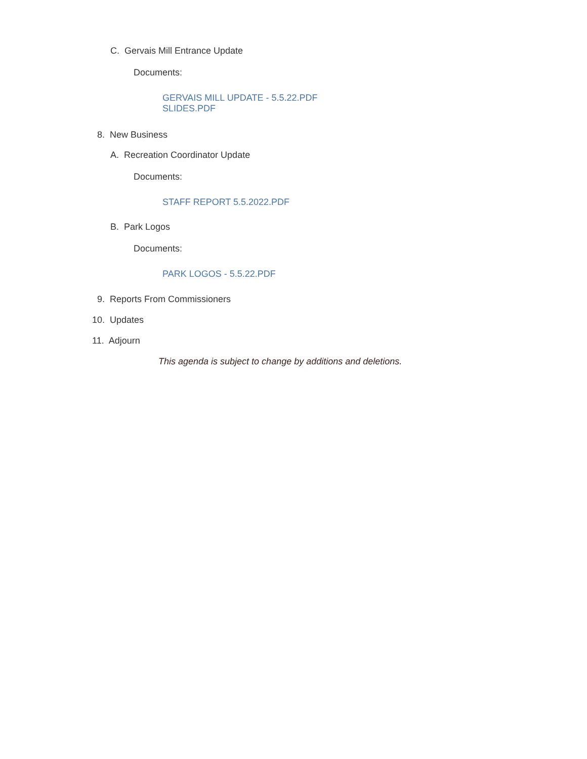C. Gervais Mill Entrance Update
Documents:
GERVAIS MILL UPDATE - 5.5.22.PDF
SLIDES.PDF
8. New Business
A. Recreation Coordinator Update
Documents:
STAFF REPORT 5.5.2022.PDF
B. Park Logos
Documents:
PARK LOGOS - 5.5.22.PDF
9. Reports From Commissioners
10. Updates
11. Adjourn
This agenda is subject to change by additions and deletions.